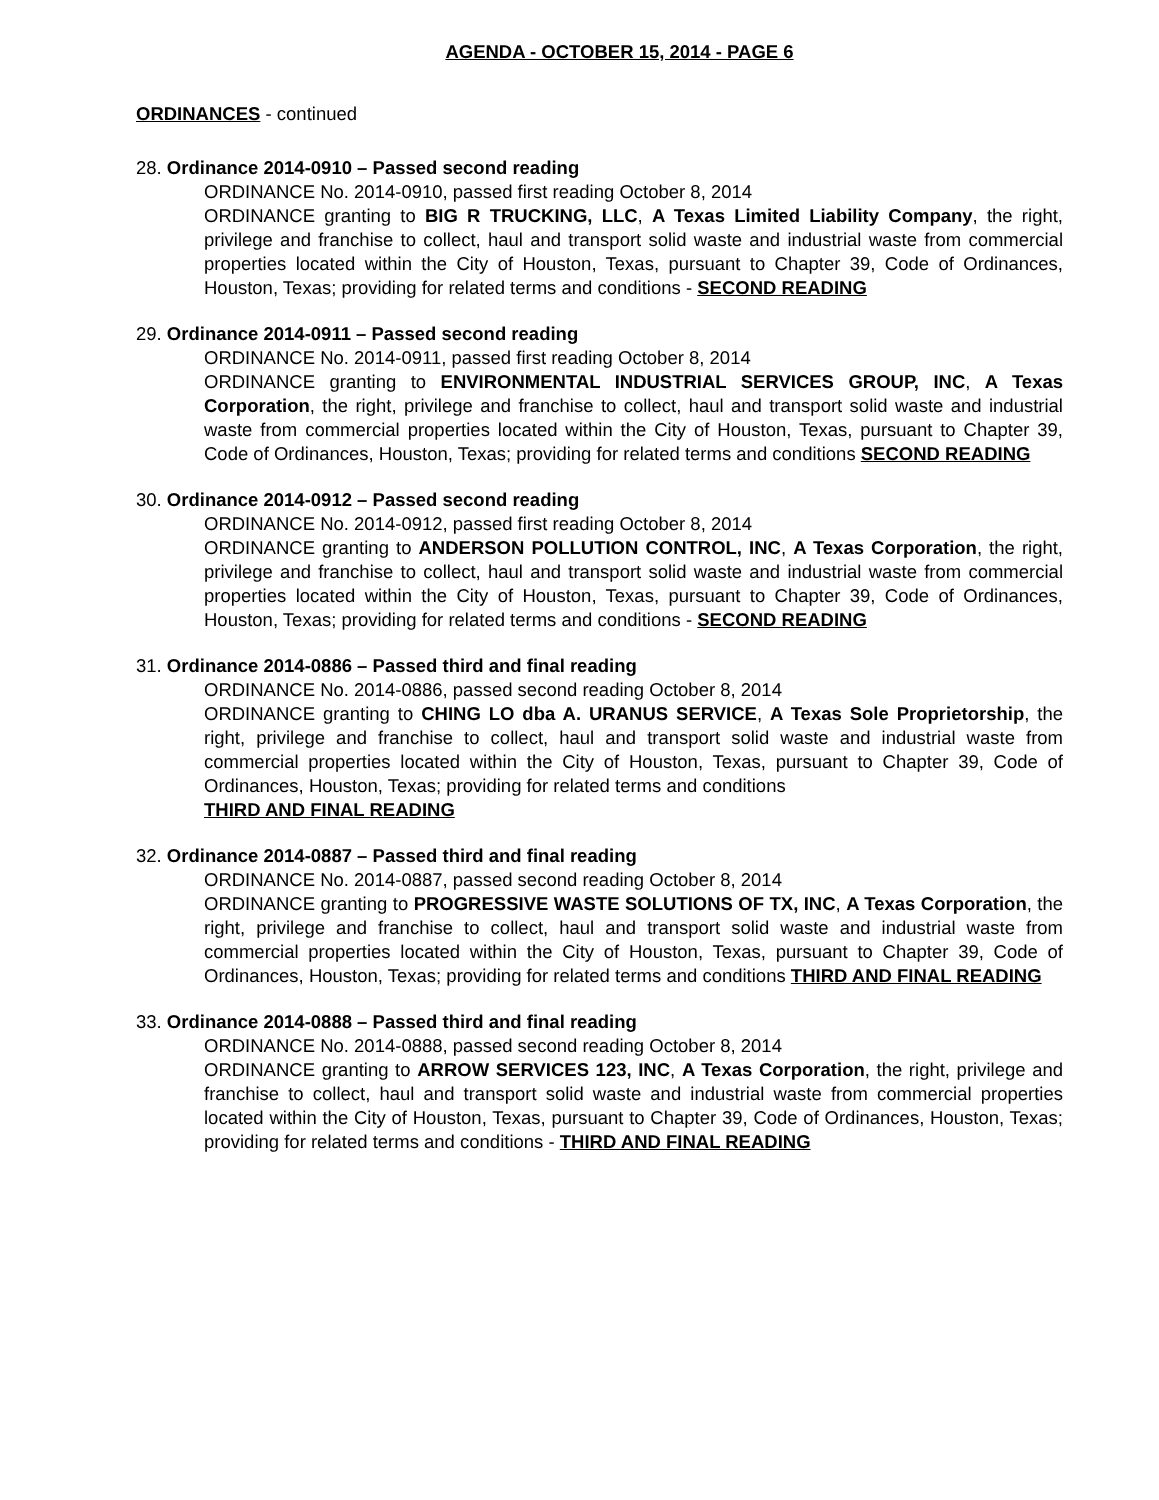AGENDA - OCTOBER 15, 2014 - PAGE 6
ORDINANCES - continued
28. Ordinance 2014-0910 – Passed second reading
ORDINANCE No. 2014-0910, passed first reading October 8, 2014
ORDINANCE granting to BIG R TRUCKING, LLC, A Texas Limited Liability Company, the right, privilege and franchise to collect, haul and transport solid waste and industrial waste from commercial properties located within the City of Houston, Texas, pursuant to Chapter 39, Code of Ordinances, Houston, Texas; providing for related terms and conditions - SECOND READING
29. Ordinance 2014-0911 – Passed second reading
ORDINANCE No. 2014-0911, passed first reading October 8, 2014
ORDINANCE granting to ENVIRONMENTAL INDUSTRIAL SERVICES GROUP, INC, A Texas Corporation, the right, privilege and franchise to collect, haul and transport solid waste and industrial waste from commercial properties located within the City of Houston, Texas, pursuant to Chapter 39, Code of Ordinances, Houston, Texas; providing for related terms and conditions SECOND READING
30. Ordinance 2014-0912 – Passed second reading
ORDINANCE No. 2014-0912, passed first reading October 8, 2014
ORDINANCE granting to ANDERSON POLLUTION CONTROL, INC, A Texas Corporation, the right, privilege and franchise to collect, haul and transport solid waste and industrial waste from commercial properties located within the City of Houston, Texas, pursuant to Chapter 39, Code of Ordinances, Houston, Texas; providing for related terms and conditions - SECOND READING
31. Ordinance 2014-0886 – Passed third and final reading
ORDINANCE No. 2014-0886, passed second reading October 8, 2014
ORDINANCE granting to CHING LO dba A. URANUS SERVICE, A Texas Sole Proprietorship, the right, privilege and franchise to collect, haul and transport solid waste and industrial waste from commercial properties located within the City of Houston, Texas, pursuant to Chapter 39, Code of Ordinances, Houston, Texas; providing for related terms and conditions
THIRD AND FINAL READING
32. Ordinance 2014-0887 – Passed third and final reading
ORDINANCE No. 2014-0887, passed second reading October 8, 2014
ORDINANCE granting to PROGRESSIVE WASTE SOLUTIONS OF TX, INC, A Texas Corporation, the right, privilege and franchise to collect, haul and transport solid waste and industrial waste from commercial properties located within the City of Houston, Texas, pursuant to Chapter 39, Code of Ordinances, Houston, Texas; providing for related terms and conditions THIRD AND FINAL READING
33. Ordinance 2014-0888 – Passed third and final reading
ORDINANCE No. 2014-0888, passed second reading October 8, 2014
ORDINANCE granting to ARROW SERVICES 123, INC, A Texas Corporation, the right, privilege and franchise to collect, haul and transport solid waste and industrial waste from commercial properties located within the City of Houston, Texas, pursuant to Chapter 39, Code of Ordinances, Houston, Texas; providing for related terms and conditions - THIRD AND FINAL READING